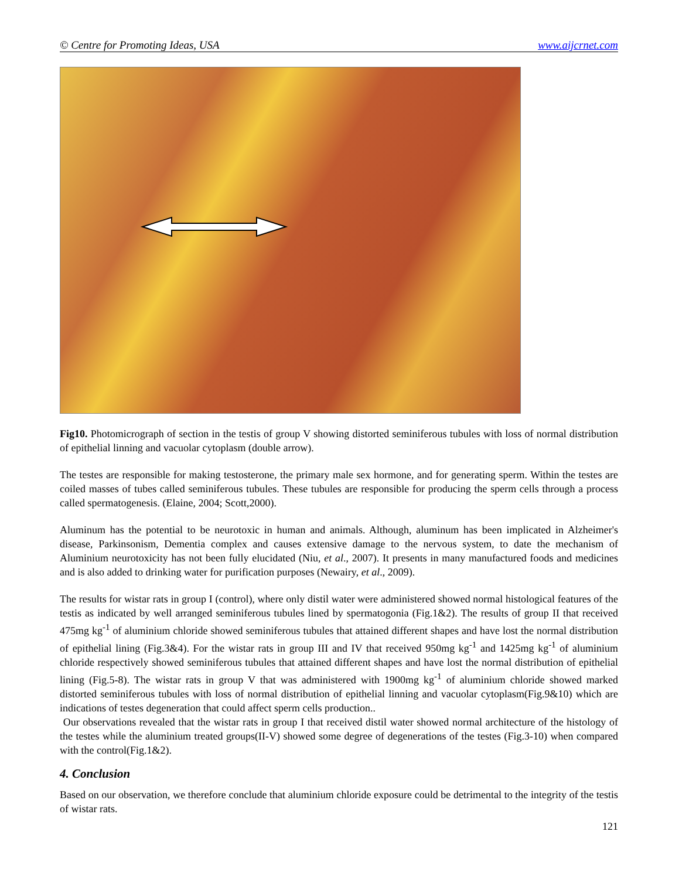© Centre for Promoting Ideas, USA www.aijcrnet.com
Fig10. Photomicrograph of section in the testis of group V showing distorted seminiferous tubules with loss of normal distribution of epithelial linning and vacuolar cytoplasm (double arrow).
The testes are responsible for making testosterone, the primary male sex hormone, and for generating sperm. Within the testes are coiled masses of tubes called seminiferous tubules. These tubules are responsible for producing the sperm cells through a process called spermatogenesis. (Elaine, 2004; Scott,2000).
Aluminum has the potential to be neurotoxic in human and animals. Although, aluminum has been implicated in Alzheimer's disease, Parkinsonism, Dementia complex and causes extensive damage to the nervous system, to date the mechanism of Aluminium neurotoxicity has not been fully elucidated (Niu, et al., 2007). It presents in many manufactured foods and medicines and is also added to drinking water for purification purposes (Newairy, et al., 2009).
The results for wistar rats in group I (control), where only distil water were administered showed normal histological features of the testis as indicated by well arranged seminiferous tubules lined by spermatogonia (Fig.1&2). The results of group II that received 475mg kg<sup>-1</sup> of aluminium chloride showed seminiferous tubules that attained different shapes and have lost the normal distribution of epithelial lining (Fig.3&4). For the wistar rats in group III and IV that received 950mg kg<sup>-1</sup> and 1425mg kg<sup>-1</sup> of aluminium chloride respectively showed seminiferous tubules that attained different shapes and have lost the normal distribution of epithelial lining (Fig.5-8). The wistar rats in group V that was administered with 1900mg kg<sup>-1</sup> of aluminium chloride showed marked distorted seminiferous tubules with loss of normal distribution of epithelial linning and vacuolar cytoplasm(Fig.9&10) which are indications of testes degeneration that could affect sperm cells production..
Our observations revealed that the wistar rats in group I that received distil water showed normal architecture of the histology of the testes while the aluminium treated groups(II-V) showed some degree of degenerations of the testes (Fig.3-10) when compared with the control(Fig.1&2).
4. Conclusion
Based on our observation, we therefore conclude that aluminium chloride exposure could be detrimental to the integrity of the testis of wistar rats.
121